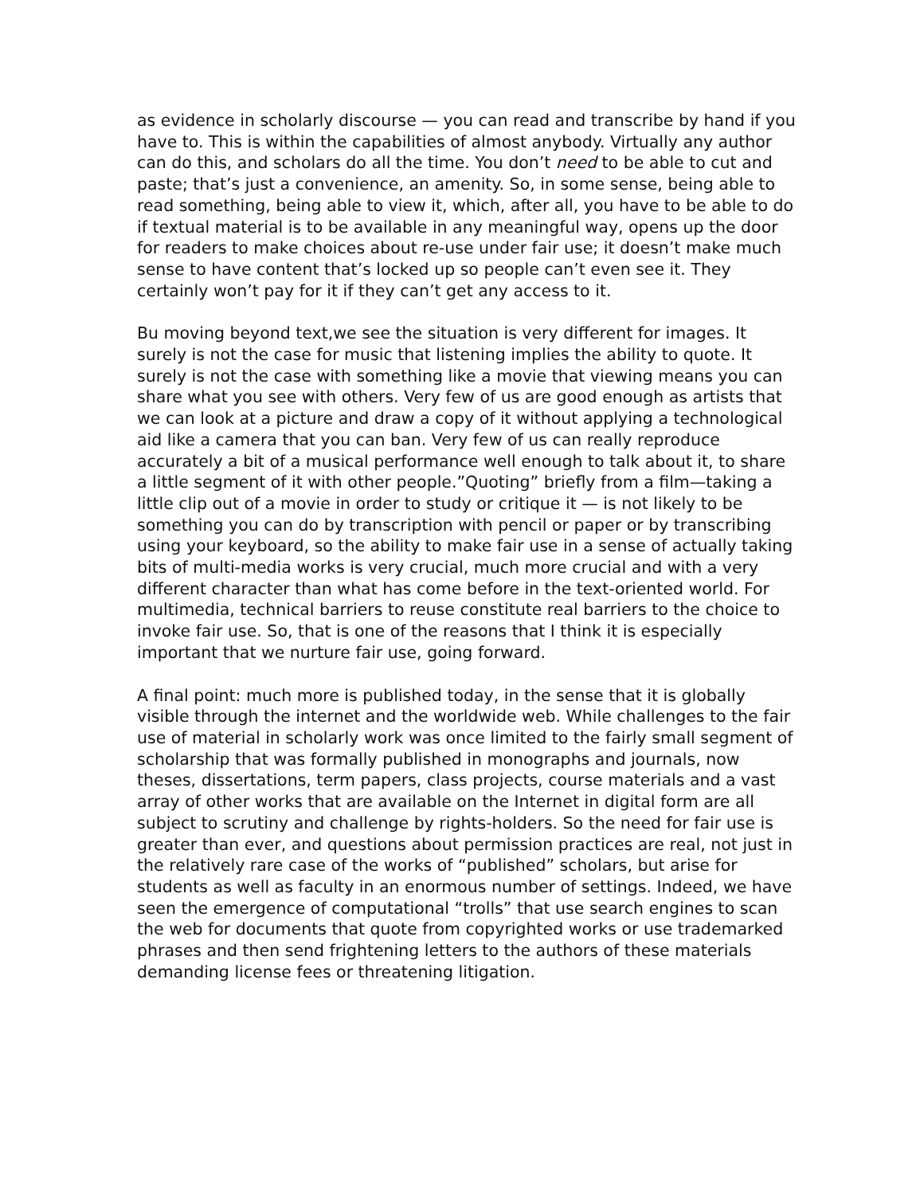as evidence in scholarly discourse — you can read and transcribe by hand if you have to. This is within the capabilities of almost anybody. Virtually any author can do this, and scholars do all the time. You don’t need to be able to cut and paste; that’s just a convenience, an amenity. So, in some sense, being able to read something, being able to view it, which, after all, you have to be able to do if textual material is to be available in any meaningful way, opens up the door for readers to make choices about re-use under fair use; it doesn’t make much sense to have content that’s locked up so people can’t even see it. They certainly won’t pay for it if they can’t get any access to it.
Bu moving beyond text,we see the situation is very different for images. It surely is not the case for music that listening implies the ability to quote. It surely is not the case with something like a movie that viewing means you can share what you see with others. Very few of us are good enough as artists that we can look at a picture and draw a copy of it without applying a technological aid like a camera that you can ban. Very few of us can really reproduce accurately a bit of a musical performance well enough to talk about it, to share a little segment of it with other people.”Quoting” briefly from a film—taking a little clip out of a movie in order to study or critique it — is not likely to be something you can do by transcription with pencil or paper or by transcribing using your keyboard, so the ability to make fair use in a sense of actually taking bits of multi-media works is very crucial, much more crucial and with a very different character than what has come before in the text-oriented world. For multimedia, technical barriers to reuse constitute real barriers to the choice to invoke fair use. So, that is one of the reasons that I think it is especially important that we nurture fair use, going forward.
A final point: much more is published today, in the sense that it is globally visible through the internet and the worldwide web. While challenges to the fair use of material in scholarly work was once limited to the fairly small segment of scholarship that was formally published in monographs and journals, now theses, dissertations, term papers, class projects, course materials and a vast array of other works that are available on the Internet in digital form are all subject to scrutiny and challenge by rights-holders. So the need for fair use is greater than ever, and questions about permission practices are real, not just in the relatively rare case of the works of “published” scholars, but arise for students as well as faculty in an enormous number of settings. Indeed, we have seen the emergence of computational “trolls” that use search engines to scan the web for documents that quote from copyrighted works or use trademarked phrases and then send frightening letters to the authors of these materials demanding license fees or threatening litigation.